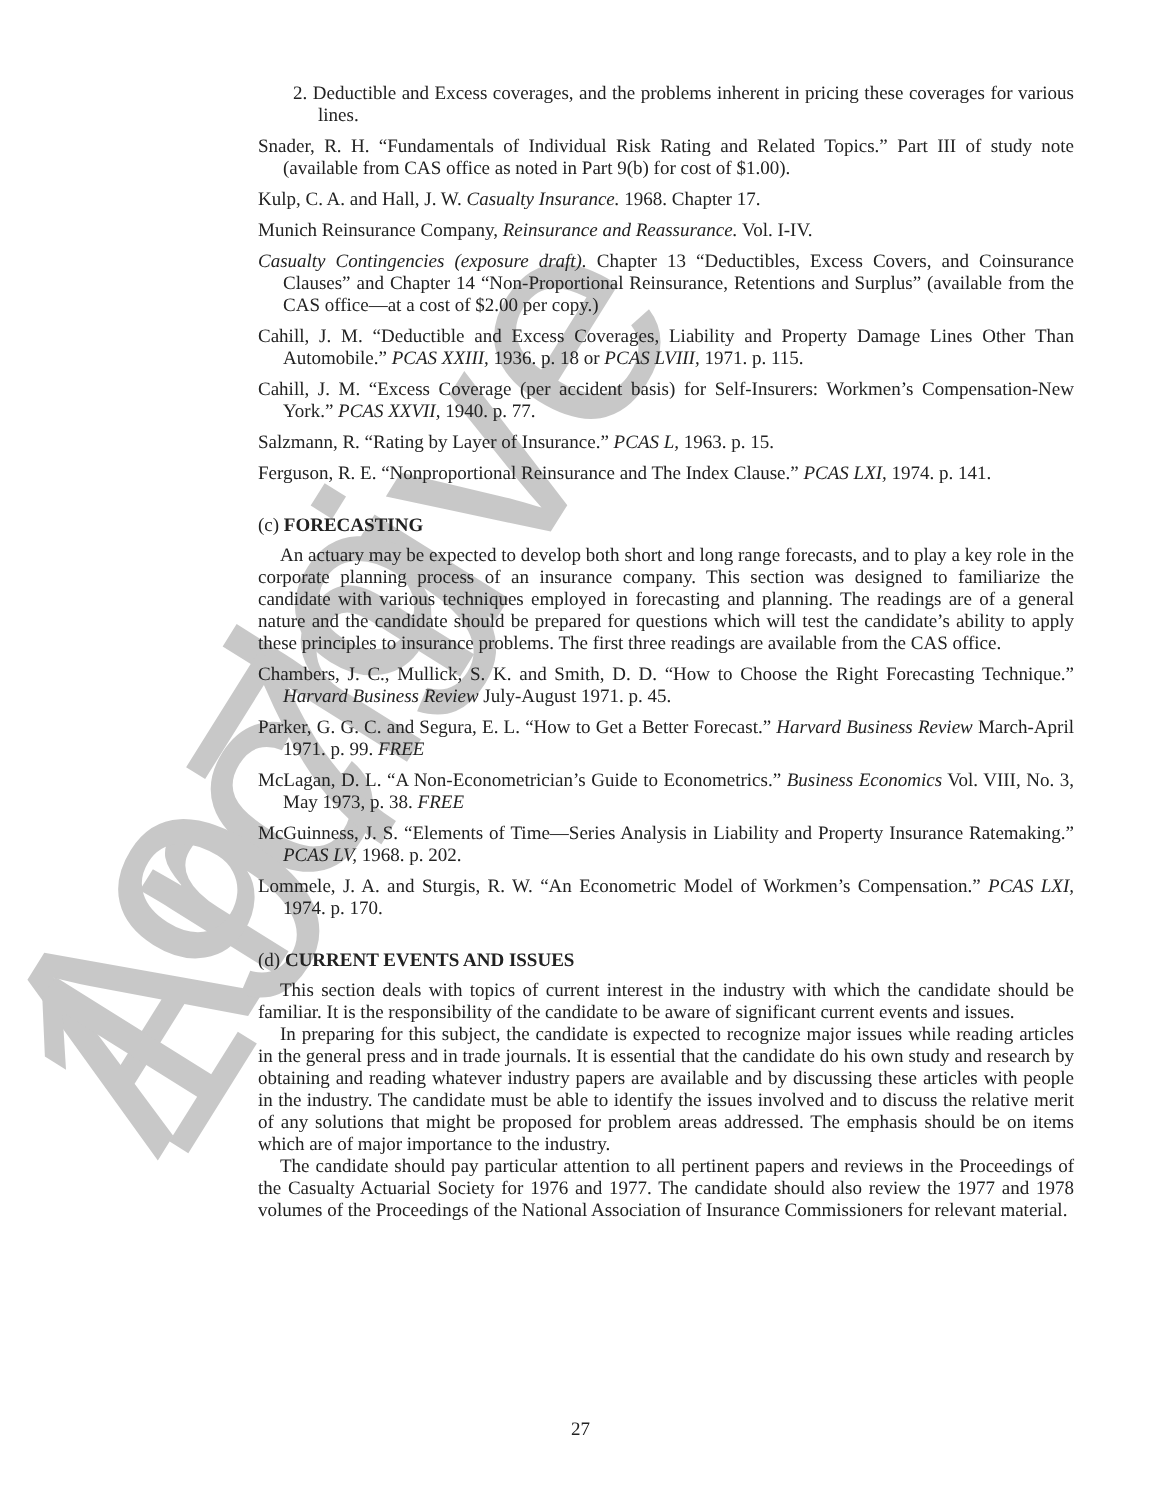Archive 1979
2. Deductible and Excess coverages, and the problems inherent in pricing these coverages for various lines.
Snader, R. H. “Fundamentals of Individual Risk Rating and Related Topics.” Part III of study note (available from CAS office as noted in Part 9(b) for cost of $1.00).
Kulp, C. A. and Hall, J. W. Casualty Insurance. 1968. Chapter 17.
Munich Reinsurance Company, Reinsurance and Reassurance. Vol. I-IV.
Casualty Contingencies (exposure draft). Chapter 13 “Deductibles, Excess Covers, and Coinsurance Clauses” and Chapter 14 “Non-Proportional Reinsurance, Retentions and Surplus” (available from the CAS office—at a cost of $2.00 per copy.)
Cahill, J. M. “Deductible and Excess Coverages, Liability and Property Damage Lines Other Than Automobile.” PCAS XXIII, 1936. p. 18 or PCAS LVIII, 1971. p. 115.
Cahill, J. M. “Excess Coverage (per accident basis) for Self-Insurers: Workmen’s Compensation-New York.” PCAS XXVII, 1940. p. 77.
Salzmann, R. “Rating by Layer of Insurance.” PCAS L, 1963. p. 15.
Ferguson, R. E. “Nonproportional Reinsurance and The Index Clause.” PCAS LXI, 1974. p. 141.
(c) FORECASTING
An actuary may be expected to develop both short and long range forecasts, and to play a key role in the corporate planning process of an insurance company. This section was designed to familiarize the candidate with various techniques employed in forecasting and planning. The readings are of a general nature and the candidate should be prepared for questions which will test the candidate’s ability to apply these principles to insurance problems. The first three readings are available from the CAS office.
Chambers, J. C., Mullick, S. K. and Smith, D. D. “How to Choose the Right Forecasting Technique.” Harvard Business Review July-August 1971. p. 45.
Parker, G. G. C. and Segura, E. L. “How to Get a Better Forecast.” Harvard Business Review March-April 1971. p. 99. FREE
McLagan, D. L. “A Non-Econometrician’s Guide to Econometrics.” Business Economics Vol. VIII, No. 3, May 1973, p. 38. FREE
McGuinness, J. S. “Elements of Time—Series Analysis in Liability and Property Insurance Ratemaking.” PCAS LV, 1968. p. 202.
Lommele, J. A. and Sturgis, R. W. “An Econometric Model of Workmen’s Compensation.” PCAS LXI, 1974. p. 170.
(d) CURRENT EVENTS AND ISSUES
This section deals with topics of current interest in the industry with which the candidate should be familiar. It is the responsibility of the candidate to be aware of significant current events and issues.
In preparing for this subject, the candidate is expected to recognize major issues while reading articles in the general press and in trade journals. It is essential that the candidate do his own study and research by obtaining and reading whatever industry papers are available and by discussing these articles with people in the industry. The candidate must be able to identify the issues involved and to discuss the relative merit of any solutions that might be proposed for problem areas addressed. The emphasis should be on items which are of major importance to the industry.
The candidate should pay particular attention to all pertinent papers and reviews in the Proceedings of the Casualty Actuarial Society for 1976 and 1977. The candidate should also review the 1977 and 1978 volumes of the Proceedings of the National Association of Insurance Commissioners for relevant material.
27